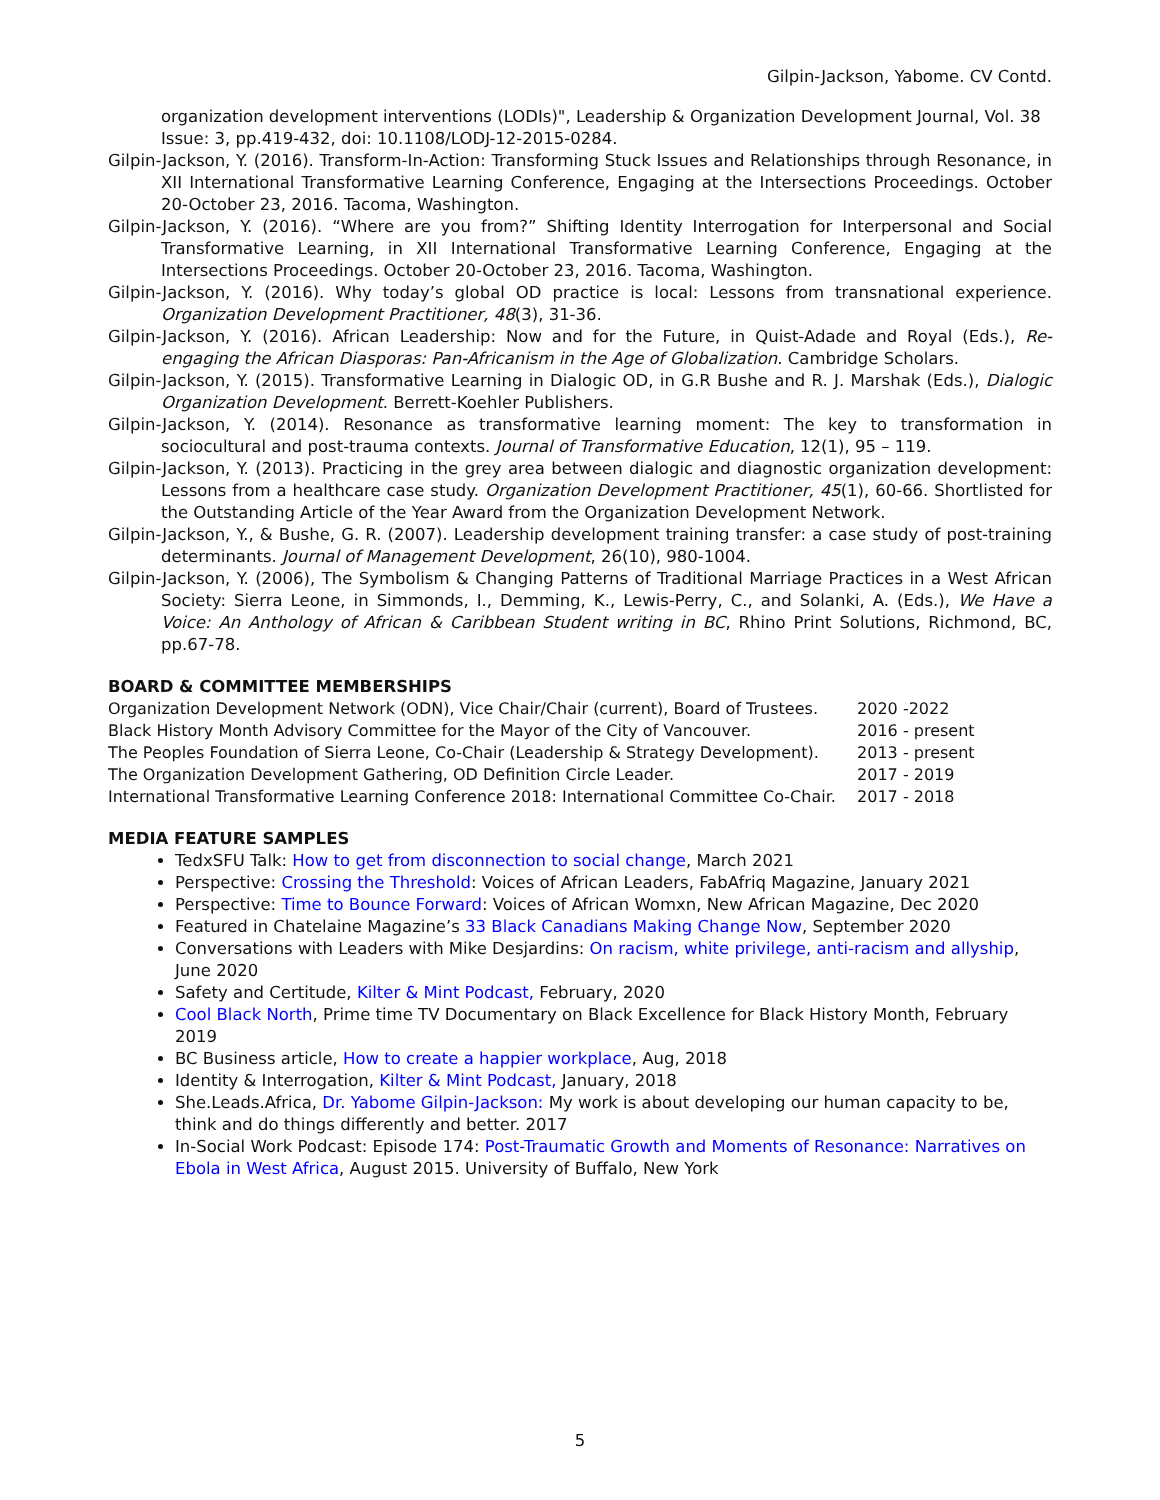Gilpin-Jackson, Yabome. CV Contd.
organization development interventions (LODIs)", Leadership & Organization Development Journal, Vol. 38 Issue: 3, pp.419-432, doi: 10.1108/LODJ-12-2015-0284.
Gilpin-Jackson, Y. (2016). Transform-In-Action: Transforming Stuck Issues and Relationships through Resonance, in XII International Transformative Learning Conference, Engaging at the Intersections Proceedings. October 20-October 23, 2016. Tacoma, Washington.
Gilpin-Jackson, Y. (2016). “Where are you from?” Shifting Identity Interrogation for Interpersonal and Social Transformative Learning, in XII International Transformative Learning Conference, Engaging at the Intersections Proceedings. October 20-October 23, 2016. Tacoma, Washington.
Gilpin-Jackson, Y. (2016). Why today’s global OD practice is local: Lessons from transnational experience. Organization Development Practitioner, 48(3), 31-36.
Gilpin-Jackson, Y. (2016). African Leadership: Now and for the Future, in Quist-Adade and Royal (Eds.), Re-engaging the African Diasporas: Pan-Africanism in the Age of Globalization. Cambridge Scholars.
Gilpin-Jackson, Y. (2015). Transformative Learning in Dialogic OD, in G.R Bushe and R. J. Marshak (Eds.), Dialogic Organization Development. Berrett-Koehler Publishers.
Gilpin-Jackson, Y. (2014). Resonance as transformative learning moment: The key to transformation in sociocultural and post-trauma contexts. Journal of Transformative Education, 12(1), 95 – 119.
Gilpin-Jackson, Y. (2013). Practicing in the grey area between dialogic and diagnostic organization development: Lessons from a healthcare case study. Organization Development Practitioner, 45(1), 60-66. Shortlisted for the Outstanding Article of the Year Award from the Organization Development Network.
Gilpin-Jackson, Y., & Bushe, G. R. (2007). Leadership development training transfer: a case study of post-training determinants. Journal of Management Development, 26(10), 980-1004.
Gilpin-Jackson, Y. (2006), The Symbolism & Changing Patterns of Traditional Marriage Practices in a West African Society: Sierra Leone, in Simmonds, I., Demming, K., Lewis-Perry, C., and Solanki, A. (Eds.), We Have a Voice: An Anthology of African & Caribbean Student writing in BC, Rhino Print Solutions, Richmond, BC, pp.67-78.
BOARD & COMMITTEE MEMBERSHIPS
| Organization Development Network (ODN), Vice Chair/Chair (current), Board of Trustees. | 2020 -2022 |
| Black History Month Advisory Committee for the Mayor of the City of Vancouver. | 2016 - present |
| The Peoples Foundation of Sierra Leone, Co-Chair (Leadership & Strategy Development). | 2013 - present |
| The Organization Development Gathering, OD Definition Circle Leader. | 2017 - 2019 |
| International Transformative Learning Conference 2018: International Committee Co-Chair. | 2017 - 2018 |
MEDIA FEATURE SAMPLES
TedxSFU Talk: How to get from disconnection to social change, March 2021
Perspective: Crossing the Threshold: Voices of African Leaders, FabAfriq Magazine, January 2021
Perspective: Time to Bounce Forward: Voices of African Womxn, New African Magazine, Dec 2020
Featured in Chatelaine Magazine’s 33 Black Canadians Making Change Now, September 2020
Conversations with Leaders with Mike Desjardins: On racism, white privilege, anti-racism and allyship, June 2020
Safety and Certitude, Kilter & Mint Podcast, February, 2020
Cool Black North, Prime time TV Documentary on Black Excellence for Black History Month, February 2019
BC Business article, How to create a happier workplace, Aug, 2018
Identity & Interrogation, Kilter & Mint Podcast, January, 2018
She.Leads.Africa, Dr. Yabome Gilpin-Jackson: My work is about developing our human capacity to be, think and do things differently and better. 2017
In-Social Work Podcast: Episode 174: Post-Traumatic Growth and Moments of Resonance: Narratives on Ebola in West Africa, August 2015. University of Buffalo, New York
5